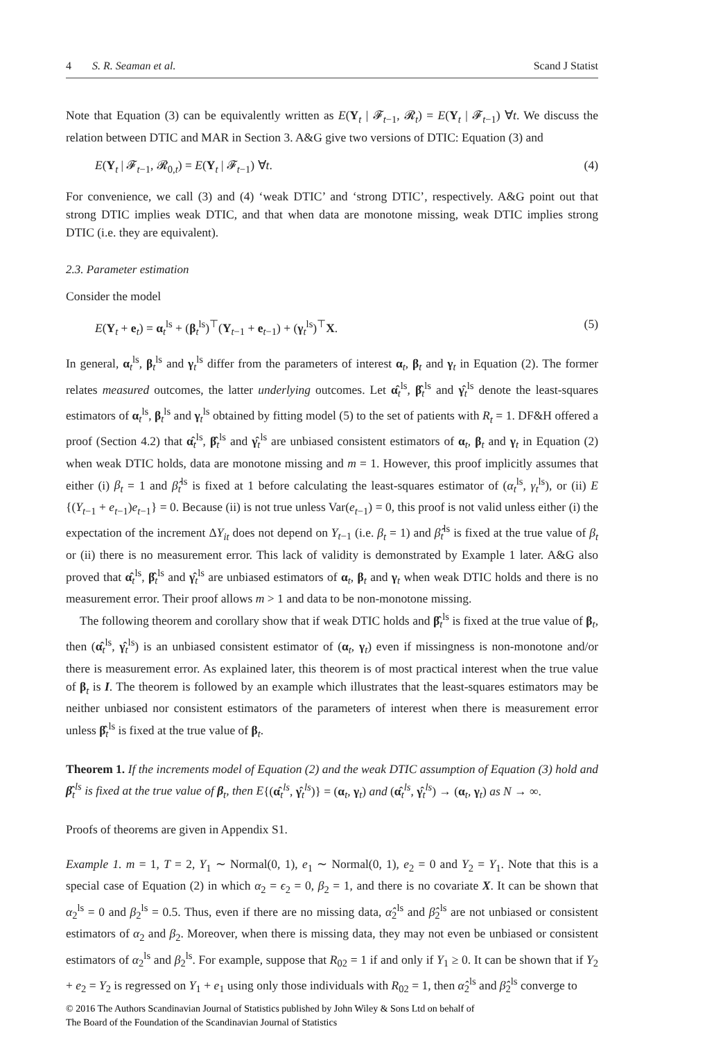4 S. R. Seaman et al. Scand J Statist
Note that Equation (3) can be equivalently written as E(Y<sub>t</sub> | 𝓕<sub>t−1</sub>, 𝓡<sub>t</sub>) = E(Y<sub>t</sub> | 𝓕<sub>t−1</sub>) ∀t. We discuss the relation between DTIC and MAR in Section 3. A&G give two versions of DTIC: Equation (3) and
E(Y<sub>t</sub> | 𝓕<sub>t−1</sub>, 𝓡<sub>0,t</sub>) = E(Y<sub>t</sub> | 𝓕<sub>t−1</sub>) ∀t. (4)
For convenience, we call (3) and (4) ‘weak DTIC’ and ‘strong DTIC’, respectively. A&G point out that strong DTIC implies weak DTIC, and that when data are monotone missing, weak DTIC implies strong DTIC (i.e. they are equivalent).
2.3. Parameter estimation
Consider the model
E(Y<sub>t</sub> + e<sub>t</sub>) = α<sub>t</sub><sup>ls</sup> + (β<sub>t</sub><sup>ls</sup>)<sup>⊤</sup>(Y<sub>t−1</sub> + e<sub>t−1</sub>) + (γ<sub>t</sub><sup>ls</sup>)<sup>⊤</sup>X. (5)
In general, α<sub>t</sub><sup>ls</sup>, β<sub>t</sub><sup>ls</sup> and γ<sub>t</sub><sup>ls</sup> differ from the parameters of interest α<sub>t</sub>, β<sub>t</sub> and γ<sub>t</sub> in Equation (2). The former relates measured outcomes, the latter underlying outcomes. Let α̂<sub>t</sub><sup>ls</sup>, β̂<sub>t</sub><sup>ls</sup> and γ̂<sub>t</sub><sup>ls</sup> denote the least-squares estimators of α<sub>t</sub><sup>ls</sup>, β<sub>t</sub><sup>ls</sup> and γ<sub>t</sub><sup>ls</sup> obtained by fitting model (5) to the set of patients with R<sub>t</sub> = 1. DF&H offered a proof (Section 4.2) that α̂<sub>t</sub><sup>ls</sup>, β̂<sub>t</sub><sup>ls</sup> and γ̂<sub>t</sub><sup>ls</sup> are unbiased consistent estimators of α<sub>t</sub>, β<sub>t</sub> and γ<sub>t</sub> in Equation (2) when weak DTIC holds, data are monotone missing and m = 1. However, this proof implicitly assumes that either (i) β<sub>t</sub> = 1 and β̂<sub>t</sub><sup>ls</sup> is fixed at 1 before calculating the least-squares estimator of (α<sub>t</sub><sup>ls</sup>, γ<sub>t</sub><sup>ls</sup>), or (ii) E {(Y<sub>t−1</sub> + e<sub>t−1</sub>)e<sub>t−1</sub>} = 0. Because (ii) is not true unless Var(e<sub>t−1</sub>) = 0, this proof is not valid unless either (i) the expectation of the increment ΔY<sub>it</sub> does not depend on Y<sub>t−1</sub> (i.e. β<sub>t</sub> = 1) and β̂<sub>t</sub><sup>ls</sup> is fixed at the true value of β<sub>t</sub> or (ii) there is no measurement error. This lack of validity is demonstrated by Example 1 later. A&G also proved that α̂<sub>t</sub><sup>ls</sup>, β̂<sub>t</sub><sup>ls</sup> and γ̂<sub>t</sub><sup>ls</sup> are unbiased estimators of α<sub>t</sub>, β<sub>t</sub> and γ<sub>t</sub> when weak DTIC holds and there is no measurement error. Their proof allows m > 1 and data to be non-monotone missing.
The following theorem and corollary show that if weak DTIC holds and β̂<sub>t</sub><sup>ls</sup> is fixed at the true value of β<sub>t</sub>, then (α̂<sub>t</sub><sup>ls</sup>, γ̂<sub>t</sub><sup>ls</sup>) is an unbiased consistent estimator of (α<sub>t</sub>, γ<sub>t</sub>) even if missingness is non-monotone and/or there is measurement error. As explained later, this theorem is of most practical interest when the true value of β<sub>t</sub> is I. The theorem is followed by an example which illustrates that the least-squares estimators may be neither unbiased nor consistent estimators of the parameters of interest when there is measurement error unless β̂<sub>t</sub><sup>ls</sup> is fixed at the true value of β<sub>t</sub>.
Theorem 1. If the increments model of Equation (2) and the weak DTIC assumption of Equation (3) hold and β̂<sub>t</sub><sup>ls</sup> is fixed at the true value of β<sub>t</sub>, then E{(α̂<sub>t</sub><sup>ls</sup>, γ̂<sub>t</sub><sup>ls</sup>)} = (α<sub>t</sub>, γ<sub>t</sub>) and (α̂<sub>t</sub><sup>ls</sup>, γ̂<sub>t</sub><sup>ls</sup>) → (α<sub>t</sub>, γ<sub>t</sub>) as N → ∞.
Proofs of theorems are given in Appendix S1.
Example 1. m = 1, T = 2, Y<sub>1</sub> ∼ Normal(0, 1), e<sub>1</sub> ∼ Normal(0, 1), e<sub>2</sub> = 0 and Y<sub>2</sub> = Y<sub>1</sub>. Note that this is a special case of Equation (2) in which α<sub>2</sub> = ϵ<sub>2</sub> = 0, β<sub>2</sub> = 1, and there is no covariate X. It can be shown that α<sub>2</sub><sup>ls</sup> = 0 and β<sub>2</sub><sup>ls</sup> = 0.5. Thus, even if there are no missing data, α̂<sub>2</sub><sup>ls</sup> and β̂<sub>2</sub><sup>ls</sup> are not unbiased or consistent estimators of α<sub>2</sub> and β<sub>2</sub>. Moreover, when there is missing data, they may not even be unbiased or consistent estimators of α<sub>2</sub><sup>ls</sup> and β<sub>2</sub><sup>ls</sup>. For example, suppose that R<sub>02</sub> = 1 if and only if Y<sub>1</sub> ≥ 0. It can be shown that if Y<sub>2</sub> + e<sub>2</sub> = Y<sub>2</sub> is regressed on Y<sub>1</sub> + e<sub>1</sub> using only those individuals with R<sub>02</sub> = 1, then α̂<sub>2</sub><sup>ls</sup> and β̂<sub>2</sub><sup>ls</sup> converge to
© 2016 The Authors Scandinavian Journal of Statistics published by John Wiley & Sons Ltd on behalf of
The Board of the Foundation of the Scandinavian Journal of Statistics